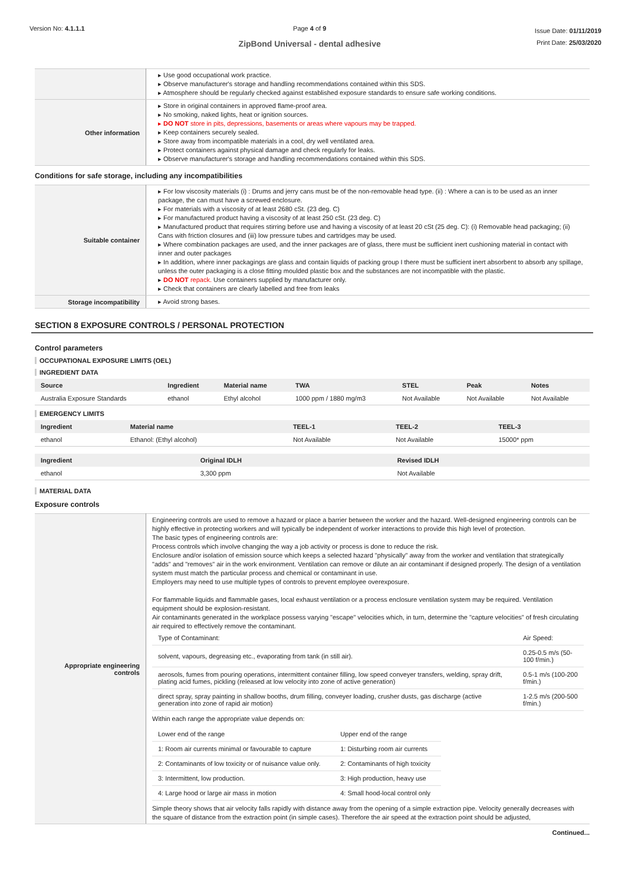Version No: 4.1.1.1 Page 4 of 9
ZipBond Universal - dental adhesive
Issue Date: 01/11/2019
Print Date: 25/03/2020
| | ▸ Use good occupational work practice. ▸ Observe manufacturer's storage and handling recommendations contained within this SDS. ▸ Atmosphere should be regularly checked against established exposure standards to ensure safe working conditions. |
| Other information | ▸ Store in original containers in approved flame-proof area. ▸ No smoking, naked lights, heat or ignition sources. ▸ DO NOT store in pits, depressions, basements or areas where vapours may be trapped. ▸ Keep containers securely sealed. ▸ Store away from incompatible materials in a cool, dry well ventilated area. ▸ Protect containers against physical damage and check regularly for leaks. ▸ Observe manufacturer's storage and handling recommendations contained within this SDS. |
Conditions for safe storage, including any incompatibilities
| Suitable container | ▸ For low viscosity materials (i) : Drums and jerry cans must be of the non-removable head type. (ii) : Where a can is to be used as an inner package, the can must have a screwed enclosure. ▸ For materials with a viscosity of at least 2680 cSt. (23 deg. C) ▸ For manufactured product having a viscosity of at least 250 cSt. (23 deg. C) ▸ Manufactured product that requires stirring before use and having a viscosity of at least 20 cSt (25 deg. C): (i) Removable head packaging; (ii) Cans with friction closures and (iii) low pressure tubes and cartridges may be used. ▸ Where combination packages are used, and the inner packages are of glass, there must be sufficient inert cushioning material in contact with inner and outer packages ▸ In addition, where inner packagings are glass and contain liquids of packing group I there must be sufficient inert absorbent to absorb any spillage, unless the outer packaging is a close fitting moulded plastic box and the substances are not incompatible with the plastic. ▸ DO NOT repack. Use containers supplied by manufacturer only. ▸ Check that containers are clearly labelled and free from leaks |
| Storage incompatibility | ▸ Avoid strong bases. |
SECTION 8 EXPOSURE CONTROLS / PERSONAL PROTECTION
Control parameters
OCCUPATIONAL EXPOSURE LIMITS (OEL)
INGREDIENT DATA
| Source | Ingredient | Material name | TWA | STEL | Peak | Notes |
| --- | --- | --- | --- | --- | --- | --- |
| Australia Exposure Standards | ethanol | Ethyl alcohol | 1000 ppm / 1880 mg/m3 | Not Available | Not Available | Not Available |
EMERGENCY LIMITS
| Ingredient | Material name | TEEL-1 | TEEL-2 | TEEL-3 |
| --- | --- | --- | --- | --- |
| ethanol | Ethanol: (Ethyl alcohol) | Not Available | Not Available | 15000* ppm |
| Ingredient | Original IDLH | Revised IDLH |
| --- | --- | --- |
| ethanol | 3,300 ppm | Not Available |
MATERIAL DATA
Exposure controls
| Appropriate engineering controls | Engineering controls are used to remove a hazard or place a barrier between the worker and the hazard. Well-designed engineering controls can be highly effective in protecting workers and will typically be independent of worker interactions to provide this high level of protection. The basic types of engineering controls are: Process controls which involve changing the way a job activity or process is done to reduce the risk. Enclosure and/or isolation of emission source which keeps a selected hazard "physically" away from the worker and ventilation that strategically "adds" and "removes" air in the work environment. Ventilation can remove or dilute an air contaminant if designed properly. The design of a ventilation system must match the particular process and chemical or contaminant in use. Employers may need to use multiple types of controls to prevent employee overexposure. For flammable liquids and flammable gases, local exhaust ventilation or a process enclosure ventilation system may be required. Ventilation equipment should be explosion-resistant. Air contaminants generated in the workplace possess varying "escape" velocities which, in turn, determine the "capture velocities" of fresh circulating air required to effectively remove the contaminant. / Type of Contaminant: / Air Speed: / / solvent, vapours, degreasing etc., evaporating from tank (in still air). / 0.25-0.5 m/s (50-100 f/min.) / / aerosols, fumes from pouring operations, intermittent container filling, low speed conveyer transfers, welding, spray drift, plating acid fumes, pickling (released at low velocity into zone of active generation) / 0.5-1 m/s (100-200 f/min.) / / direct spray, spray painting in shallow booths, drum filling, conveyer loading, crusher dusts, gas discharge (active generation into zone of rapid air motion) / 1-2.5 m/s (200-500 f/min.) / Within each range the appropriate value depends on: / Lower end of the range / Upper end of the range / / 1: Room air currents minimal or favourable to capture / 1: Disturbing room air currents / / 2: Contaminants of low toxicity or of nuisance value only. / 2: Contaminants of high toxicity / / 3: Intermittent, low production. / 3: High production, heavy use / / 4: Large hood or large air mass in motion / 4: Small hood-local control only / Simple theory shows that air velocity falls rapidly with distance away from the opening of a simple extraction pipe. Velocity generally decreases with the square of distance from the extraction point (in simple cases). Therefore the air speed at the extraction point should be adjusted, |
Continued...